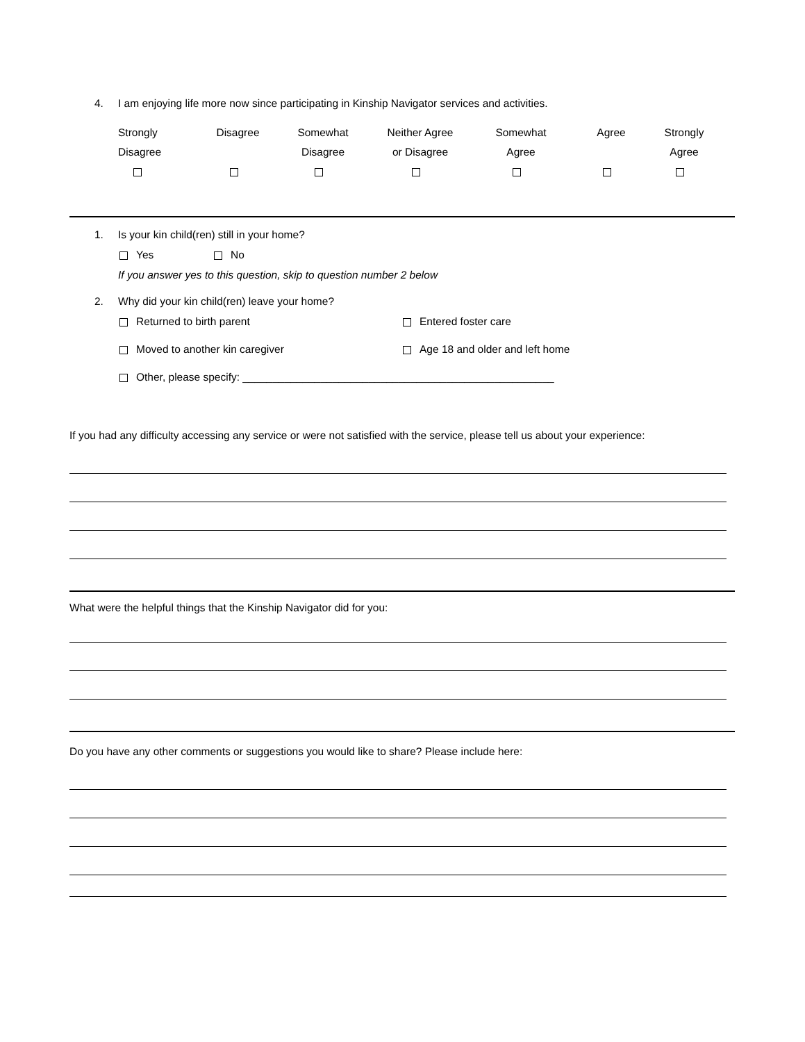4. I am enjoying life more now since participating in Kinship Navigator services and activities.
Strongly
Disagree
Disagree
Somewhat
Disagree
Neither Agree
or Disagree
Somewhat
Agree
Agree
Strongly
Agree
1. Is your kin child(ren) still in your home?
Yes No
If you answer yes to this question, skip to question number 2 below
2. Why did your kin child(ren) leave your home?
Returned to birth parent Entered foster care
Moved to another kin caregiver Age 18 and older and left home
Other, please specify: ____________________________________________________
If you had any difficulty accessing any service or were not satisfied with the service, please tell us about your experience:
What were the helpful things that the Kinship Navigator did for you:
Do you have any other comments or suggestions you would like to share? Please include here: